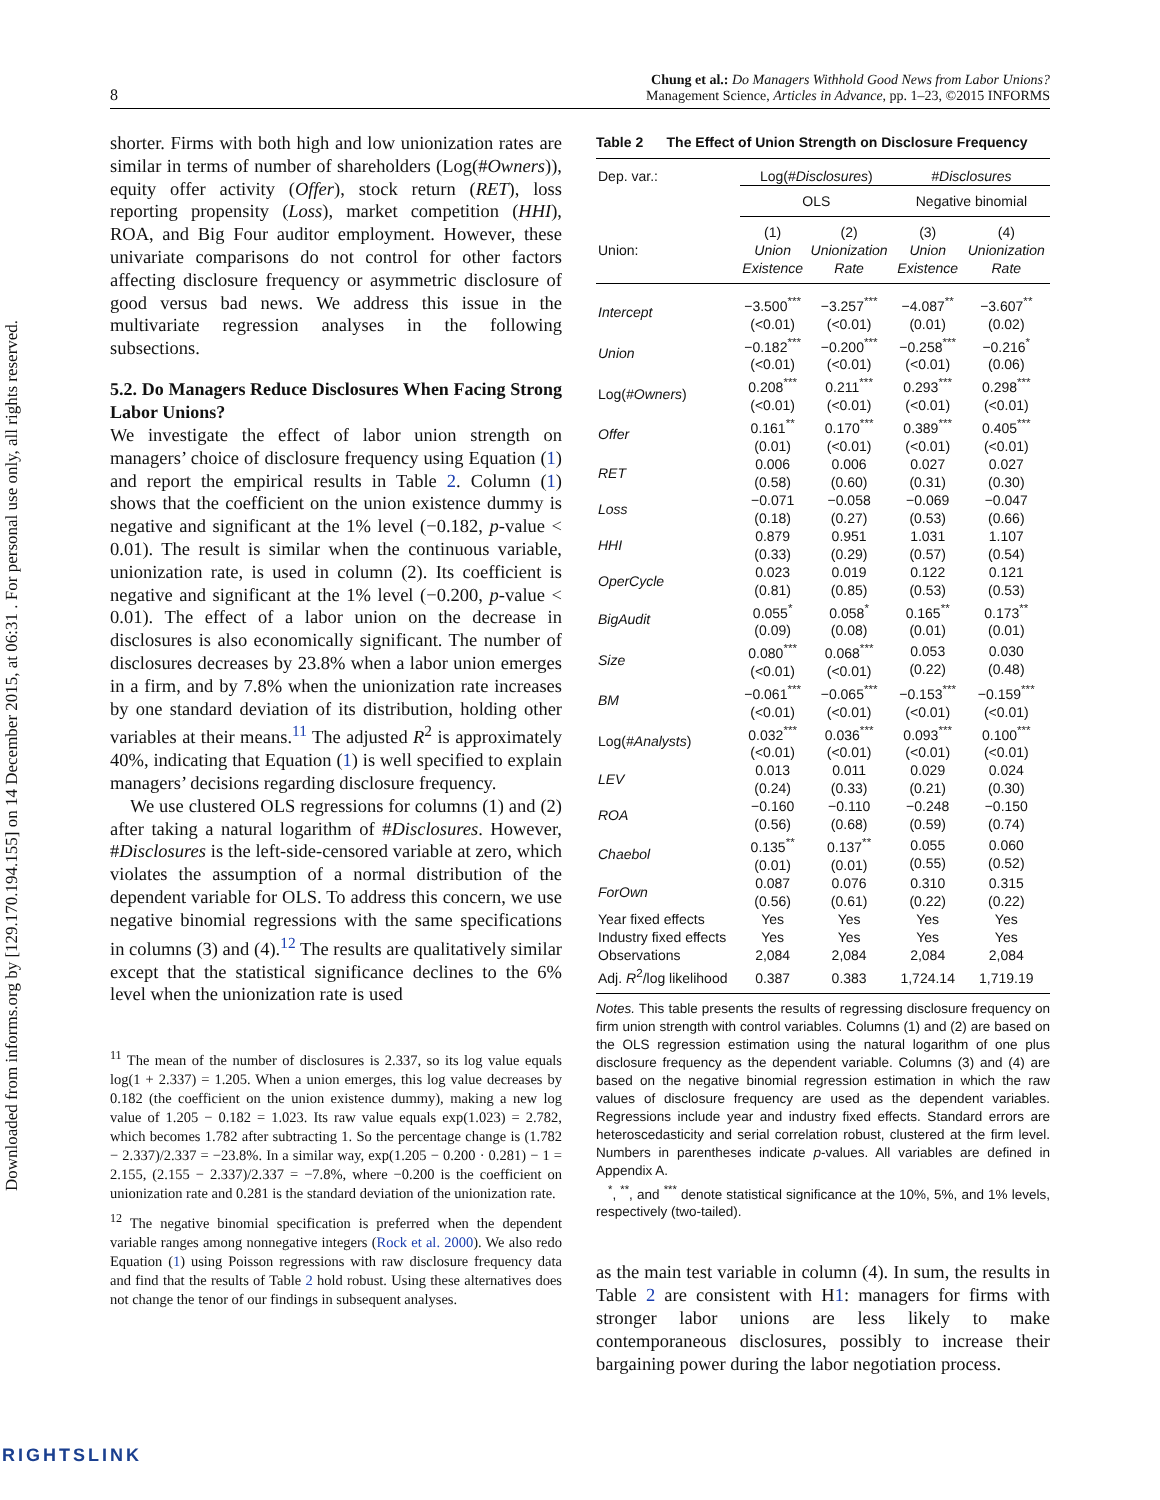Downloaded from informs.org by [129.170.194.155] on 14 December 2015, at 06:31 . For personal use only, all rights reserved.
8 Chung et al.: Do Managers Withhold Good News from Labor Unions?
Management Science, Articles in Advance, pp. 1–23, ©2015 INFORMS
shorter. Firms with both high and low unionization rates are similar in terms of number of shareholders (Log(#Owners)), equity offer activity (Offer), stock return (RET), loss reporting propensity (Loss), market competition (HHI), ROA, and Big Four auditor employment. However, these univariate comparisons do not control for other factors affecting disclosure frequency or asymmetric disclosure of good versus bad news. We address this issue in the multivariate regression analyses in the following subsections.
5.2. Do Managers Reduce Disclosures When Facing Strong Labor Unions?
We investigate the effect of labor union strength on managers’ choice of disclosure frequency using Equation (1) and report the empirical results in Table 2. Column (1) shows that the coefficient on the union existence dummy is negative and significant at the 1% level (−0.182, p-value < 0.01). The result is similar when the continuous variable, unionization rate, is used in column (2). Its coefficient is negative and significant at the 1% level (−0.200, p-value < 0.01). The effect of a labor union on the decrease in disclosures is also economically significant. The number of disclosures decreases by 23.8% when a labor union emerges in a firm, and by 7.8% when the unionization rate increases by one standard deviation of its distribution, holding other variables at their means.<sup>11</sup> The adjusted R<sup>2</sup> is approximately 40%, indicating that Equation (1) is well specified to explain managers’ decisions regarding disclosure frequency.
We use clustered OLS regressions for columns (1) and (2) after taking a natural logarithm of #Disclosures. However, #Disclosures is the left-side-censored variable at zero, which violates the assumption of a normal distribution of the dependent variable for OLS. To address this concern, we use negative binomial regressions with the same specifications in columns (3) and (4).<sup>12</sup> The results are qualitatively similar except that the statistical significance declines to the 6% level when the unionization rate is used
<sup>11</sup> The mean of the number of disclosures is 2.337, so its log value equals log(1 + 2.337) = 1.205. When a union emerges, this log value decreases by 0.182 (the coefficient on the union existence dummy), making a new log value of 1.205 − 0.182 = 1.023. Its raw value equals exp(1.023) = 2.782, which becomes 1.782 after subtracting 1. So the percentage change is (1.782 − 2.337)/2.337 = −23.8%. In a similar way, exp(1.205 − 0.200 · 0.281) − 1 = 2.155, (2.155 − 2.337)/2.337 = −7.8%, where −0.200 is the coefficient on unionization rate and 0.281 is the standard deviation of the unionization rate.
<sup>12</sup> The negative binomial specification is preferred when the dependent variable ranges among nonnegative integers (Rock et al. 2000). We also redo Equation (1) using Poisson regressions with raw disclosure frequency data and find that the results of Table 2 hold robust. Using these alternatives does not change the tenor of our findings in subsequent analyses.
Table 2 The Effect of Union Strength on Disclosure Frequency
| Dep. var.: | Log(# Disclosures ) | | #Disclosures | |
| | OLS | | Negative binomial | |
| Union: | (1) Union Existence | (2) Unionization Rate | (3) Union Existence | (4) Unionization Rate |
| Intercept | −3.500<sup>***</sup> (<0.01) | −3.257<sup>***</sup> (<0.01) | −4.087<sup>**</sup> (0.01) | −3.607<sup>**</sup> (0.02) |
| Union | −0.182<sup>***</sup> (<0.01) | −0.200<sup>***</sup> (<0.01) | −0.258<sup>***</sup> (<0.01) | −0.216<sup>*</sup> (0.06) |
| Log( #Owners ) | 0.208<sup>***</sup> (<0.01) | 0.211<sup>***</sup> (<0.01) | 0.293<sup>***</sup> (<0.01) | 0.298<sup>***</sup> (<0.01) |
| Offer | 0.161<sup>**</sup> (0.01) | 0.170<sup>***</sup> (<0.01) | 0.389<sup>***</sup> (<0.01) | 0.405<sup>***</sup> (<0.01) |
| RET | 0.006 (0.58) | 0.006 (0.60) | 0.027 (0.31) | 0.027 (0.30) |
| Loss | −0.071 (0.18) | −0.058 (0.27) | −0.069 (0.53) | −0.047 (0.66) |
| HHI | 0.879 (0.33) | 0.951 (0.29) | 1.031 (0.57) | 1.107 (0.54) |
| OperCycle | 0.023 (0.81) | 0.019 (0.85) | 0.122 (0.53) | 0.121 (0.53) |
| BigAudit | 0.055<sup>*</sup> (0.09) | 0.058<sup>*</sup> (0.08) | 0.165<sup>**</sup> (0.01) | 0.173<sup>**</sup> (0.01) |
| Size | 0.080<sup>***</sup> (<0.01) | 0.068<sup>***</sup> (<0.01) | 0.053 (0.22) | 0.030 (0.48) |
| BM | −0.061<sup>***</sup> (<0.01) | −0.065<sup>***</sup> (<0.01) | −0.153<sup>***</sup> (<0.01) | −0.159<sup>***</sup> (<0.01) |
| Log( #Analysts ) | 0.032<sup>***</sup> (<0.01) | 0.036<sup>***</sup> (<0.01) | 0.093<sup>***</sup> (<0.01) | 0.100<sup>***</sup> (<0.01) |
| LEV | 0.013 (0.24) | 0.011 (0.33) | 0.029 (0.21) | 0.024 (0.30) |
| ROA | −0.160 (0.56) | −0.110 (0.68) | −0.248 (0.59) | −0.150 (0.74) |
| Chaebol | 0.135<sup>**</sup> (0.01) | 0.137<sup>**</sup> (0.01) | 0.055 (0.55) | 0.060 (0.52) |
| ForOwn | 0.087 (0.56) | 0.076 (0.61) | 0.310 (0.22) | 0.315 (0.22) |
| Year fixed effects | Yes | Yes | Yes | Yes |
| Industry fixed effects | Yes | Yes | Yes | Yes |
| Observations | 2,084 | 2,084 | 2,084 | 2,084 |
| Adj. R<sup>2</sup>/log likelihood | 0.387 | 0.383 | 1,724.14 | 1,719.19 |
Notes. This table presents the results of regressing disclosure frequency on firm union strength with control variables. Columns (1) and (2) are based on the OLS regression estimation using the natural logarithm of one plus disclosure frequency as the dependent variable. Columns (3) and (4) are based on the negative binomial regression estimation in which the raw values of disclosure frequency are used as the dependent variables. Regressions include year and industry fixed effects. Standard errors are heteroscedasticity and serial correlation robust, clustered at the firm level. Numbers in parentheses indicate p-values. All variables are defined in Appendix A.
<sup>*</sup>, <sup>**</sup>, and <sup>***</sup> denote statistical significance at the 10%, 5%, and 1% levels, respectively (two-tailed).
as the main test variable in column (4). In sum, the results in Table 2 are consistent with H1: managers for firms with stronger labor unions are less likely to make contemporaneous disclosures, possibly to increase their bargaining power during the labor negotiation process.
RIGHTSLINK